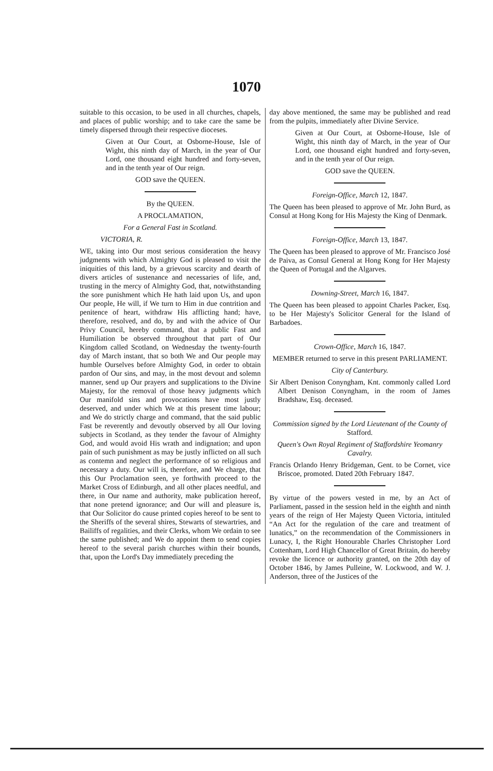1070
suitable to this occasion, to be used in all churches, chapels, and places of public worship; and to take care the same be timely dispersed through their respective dioceses.
Given at Our Court, at Osborne-House, Isle of Wight, this ninth day of March, in the year of Our Lord, one thousand eight hundred and forty-seven, and in the tenth year of Our reign.
GOD save the QUEEN.
By the QUEEN.
A PROCLAMATION,
For a General Fast in Scotland.
VICTORIA, R.
WE, taking into Our most serious consideration the heavy judgments with which Almighty God is pleased to visit the iniquities of this land, by a grievous scarcity and dearth of divers articles of sustenance and necessaries of life, and, trusting in the mercy of Almighty God, that, notwithstanding the sore punishment which He hath laid upon Us, and upon Our people, He will, if We turn to Him in due contrition and penitence of heart, withdraw His afflicting hand; have, therefore, resolved, and do, by and with the advice of Our Privy Council, hereby command, that a public Fast and Humiliation be observed throughout that part of Our Kingdom called Scotland, on Wednesday the twenty-fourth day of March instant, that so both We and Our people may humble Ourselves before Almighty God, in order to obtain pardon of Our sins, and may, in the most devout and solemn manner, send up Our prayers and supplications to the Divine Majesty, for the removal of those heavy judgments which Our manifold sins and provocations have most justly deserved, and under which We at this present time labour; and We do strictly charge and command, that the said public Fast be reverently and devoutly observed by all Our loving subjects in Scotland, as they tender the favour of Almighty God, and would avoid His wrath and indignation; and upon pain of such punishment as may be justly inflicted on all such as contemn and neglect the performance of so religious and necessary a duty. Our will is, therefore, and We charge, that this Our Proclamation seen, ye forthwith proceed to the Market Cross of Edinburgh, and all other places needful, and there, in Our name and authority, make publication hereof, that none pretend ignorance; and Our will and pleasure is, that Our Solicitor do cause printed copies hereof to be sent to the Sheriffs of the several shires, Stewarts of stewartries, and Bailiffs of regalities, and their Clerks, whom We ordain to see the same published; and We do appoint them to send copies hereof to the several parish churches within their bounds, that, upon the Lord's Day immediately preceding the
day above mentioned, the same may be published and read from the pulpits, immediately after Divine Service.
Given at Our Court, at Osborne-House, Isle of Wight, this ninth day of March, in the year of Our Lord, one thousand eight hundred and forty-seven, and in the tenth year of Our reign.
GOD save the QUEEN.
Foreign-Office, March 12, 1847.
The Queen has been pleased to approve of Mr. John Burd, as Consul at Hong Kong for His Majesty the King of Denmark.
Foreign-Office, March 13, 1847.
The Queen has been pleased to approve of Mr. Francisco José de Paiva, as Consul General at Hong Kong for Her Majesty the Queen of Portugal and the Algarves.
Downing-Street, March 16, 1847.
The Queen has been pleased to appoint Charles Packer, Esq. to be Her Majesty's Solicitor General for the Island of Barbadoes.
Crown-Office, March 16, 1847.
MEMBER returned to serve in this present PARLIAMENT.
City of Canterbury.
Sir Albert Denison Conyngham, Knt. commonly called Lord Albert Denison Conyngham, in the room of James Bradshaw, Esq. deceased.
Commission signed by the Lord Lieutenant of the County of Stafford.
Queen's Own Royal Regiment of Staffordshire Yeomanry Cavalry.
Francis Orlando Henry Bridgeman, Gent. to be Cornet, vice Briscoe, promoted. Dated 20th February 1847.
By virtue of the powers vested in me, by an Act of Parliament, passed in the session held in the eighth and ninth years of the reign of Her Majesty Queen Victoria, intituled “An Act for the regulation of the care and treatment of lunatics,” on the recommendation of the Commissioners in Lunacy, I, the Right Honourable Charles Christopher Lord Cottenham, Lord High Chancellor of Great Britain, do hereby revoke the licence or authority granted, on the 20th day of October 1846, by James Pulleine, W. Lockwood, and W. J. Anderson, three of the Justices of the